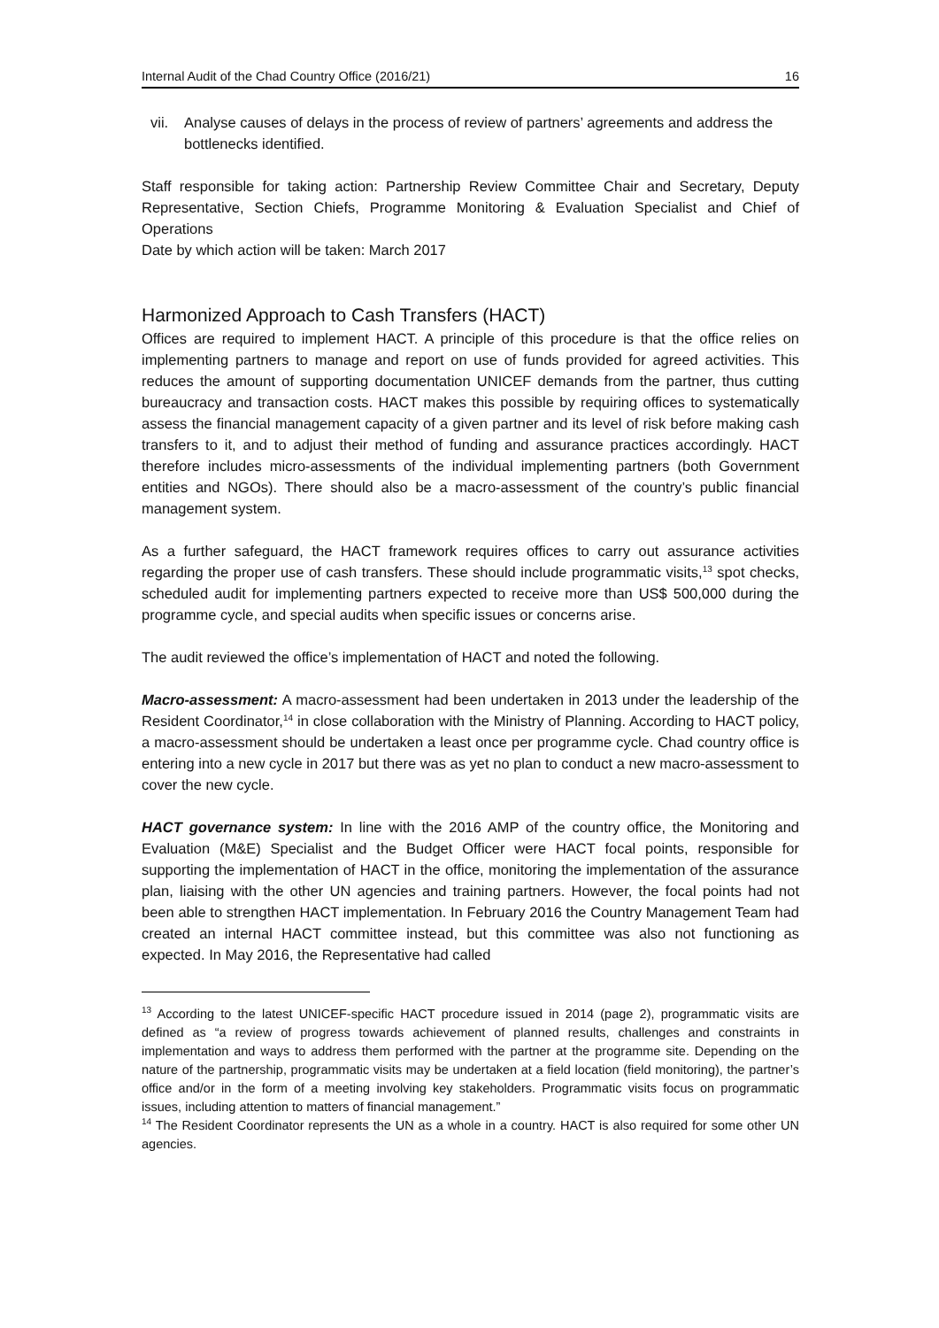Internal Audit of the Chad Country Office (2016/21) 16
vii. Analyse causes of delays in the process of review of partners’ agreements and address the bottlenecks identified.
Staff responsible for taking action: Partnership Review Committee Chair and Secretary, Deputy Representative, Section Chiefs, Programme Monitoring & Evaluation Specialist and Chief of Operations
Date by which action will be taken: March 2017
Harmonized Approach to Cash Transfers (HACT)
Offices are required to implement HACT. A principle of this procedure is that the office relies on implementing partners to manage and report on use of funds provided for agreed activities. This reduces the amount of supporting documentation UNICEF demands from the partner, thus cutting bureaucracy and transaction costs. HACT makes this possible by requiring offices to systematically assess the financial management capacity of a given partner and its level of risk before making cash transfers to it, and to adjust their method of funding and assurance practices accordingly. HACT therefore includes micro-assessments of the individual implementing partners (both Government entities and NGOs). There should also be a macro-assessment of the country’s public financial management system.
As a further safeguard, the HACT framework requires offices to carry out assurance activities regarding the proper use of cash transfers. These should include programmatic visits,<sup>13</sup> spot checks, scheduled audit for implementing partners expected to receive more than US$ 500,000 during the programme cycle, and special audits when specific issues or concerns arise.
The audit reviewed the office’s implementation of HACT and noted the following.
Macro-assessment: A macro-assessment had been undertaken in 2013 under the leadership of the Resident Coordinator,<sup>14</sup> in close collaboration with the Ministry of Planning. According to HACT policy, a macro-assessment should be undertaken a least once per programme cycle. Chad country office is entering into a new cycle in 2017 but there was as yet no plan to conduct a new macro-assessment to cover the new cycle.
HACT governance system: In line with the 2016 AMP of the country office, the Monitoring and Evaluation (M&E) Specialist and the Budget Officer were HACT focal points, responsible for supporting the implementation of HACT in the office, monitoring the implementation of the assurance plan, liaising with the other UN agencies and training partners. However, the focal points had not been able to strengthen HACT implementation. In February 2016 the Country Management Team had created an internal HACT committee instead, but this committee was also not functioning as expected. In May 2016, the Representative had called
<sup>13</sup> According to the latest UNICEF-specific HACT procedure issued in 2014 (page 2), programmatic visits are defined as “a review of progress towards achievement of planned results, challenges and constraints in implementation and ways to address them performed with the partner at the programme site. Depending on the nature of the partnership, programmatic visits may be undertaken at a field location (field monitoring), the partner’s office and/or in the form of a meeting involving key stakeholders. Programmatic visits focus on programmatic issues, including attention to matters of financial management.”
<sup>14</sup> The Resident Coordinator represents the UN as a whole in a country. HACT is also required for some other UN agencies.